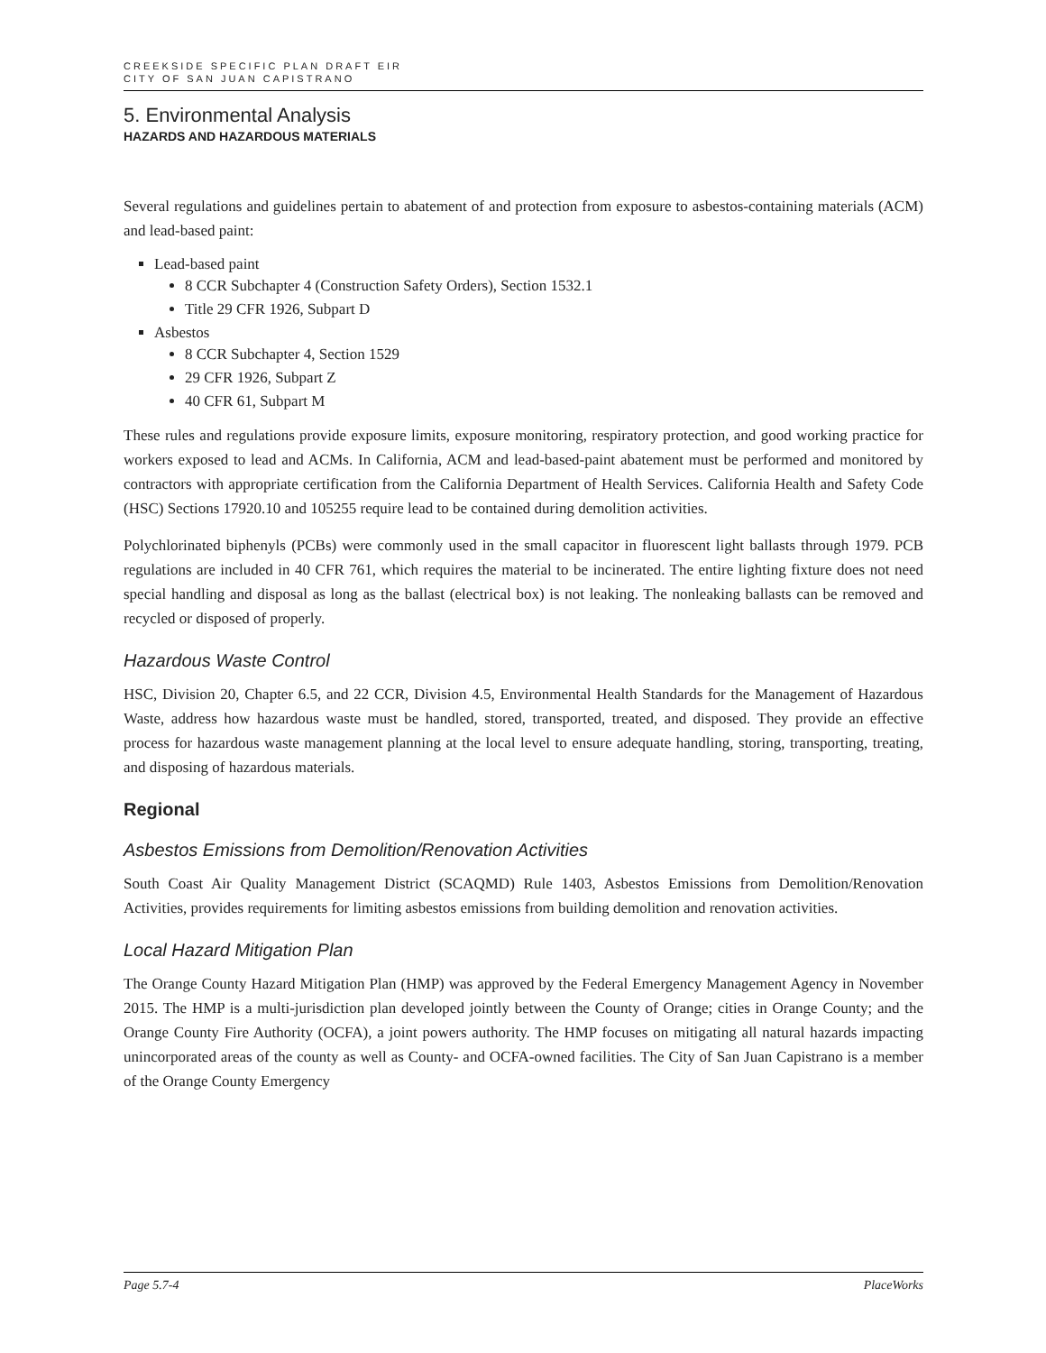CREEKSIDE SPECIFIC PLAN DRAFT EIR
CITY OF SAN JUAN CAPISTRANO
5. Environmental Analysis
HAZARDS AND HAZARDOUS MATERIALS
Several regulations and guidelines pertain to abatement of and protection from exposure to asbestos-containing materials (ACM) and lead-based paint:
Lead-based paint
8 CCR Subchapter 4 (Construction Safety Orders), Section 1532.1
Title 29 CFR 1926, Subpart D
Asbestos
8 CCR Subchapter 4, Section 1529
29 CFR 1926, Subpart Z
40 CFR 61, Subpart M
These rules and regulations provide exposure limits, exposure monitoring, respiratory protection, and good working practice for workers exposed to lead and ACMs. In California, ACM and lead-based-paint abatement must be performed and monitored by contractors with appropriate certification from the California Department of Health Services. California Health and Safety Code (HSC) Sections 17920.10 and 105255 require lead to be contained during demolition activities.
Polychlorinated biphenyls (PCBs) were commonly used in the small capacitor in fluorescent light ballasts through 1979. PCB regulations are included in 40 CFR 761, which requires the material to be incinerated. The entire lighting fixture does not need special handling and disposal as long as the ballast (electrical box) is not leaking. The nonleaking ballasts can be removed and recycled or disposed of properly.
Hazardous Waste Control
HSC, Division 20, Chapter 6.5, and 22 CCR, Division 4.5, Environmental Health Standards for the Management of Hazardous Waste, address how hazardous waste must be handled, stored, transported, treated, and disposed. They provide an effective process for hazardous waste management planning at the local level to ensure adequate handling, storing, transporting, treating, and disposing of hazardous materials.
Regional
Asbestos Emissions from Demolition/Renovation Activities
South Coast Air Quality Management District (SCAQMD) Rule 1403, Asbestos Emissions from Demolition/Renovation Activities, provides requirements for limiting asbestos emissions from building demolition and renovation activities.
Local Hazard Mitigation Plan
The Orange County Hazard Mitigation Plan (HMP) was approved by the Federal Emergency Management Agency in November 2015. The HMP is a multi-jurisdiction plan developed jointly between the County of Orange; cities in Orange County; and the Orange County Fire Authority (OCFA), a joint powers authority. The HMP focuses on mitigating all natural hazards impacting unincorporated areas of the county as well as County- and OCFA-owned facilities. The City of San Juan Capistrano is a member of the Orange County Emergency
Page 5.7-4 PlaceWorks